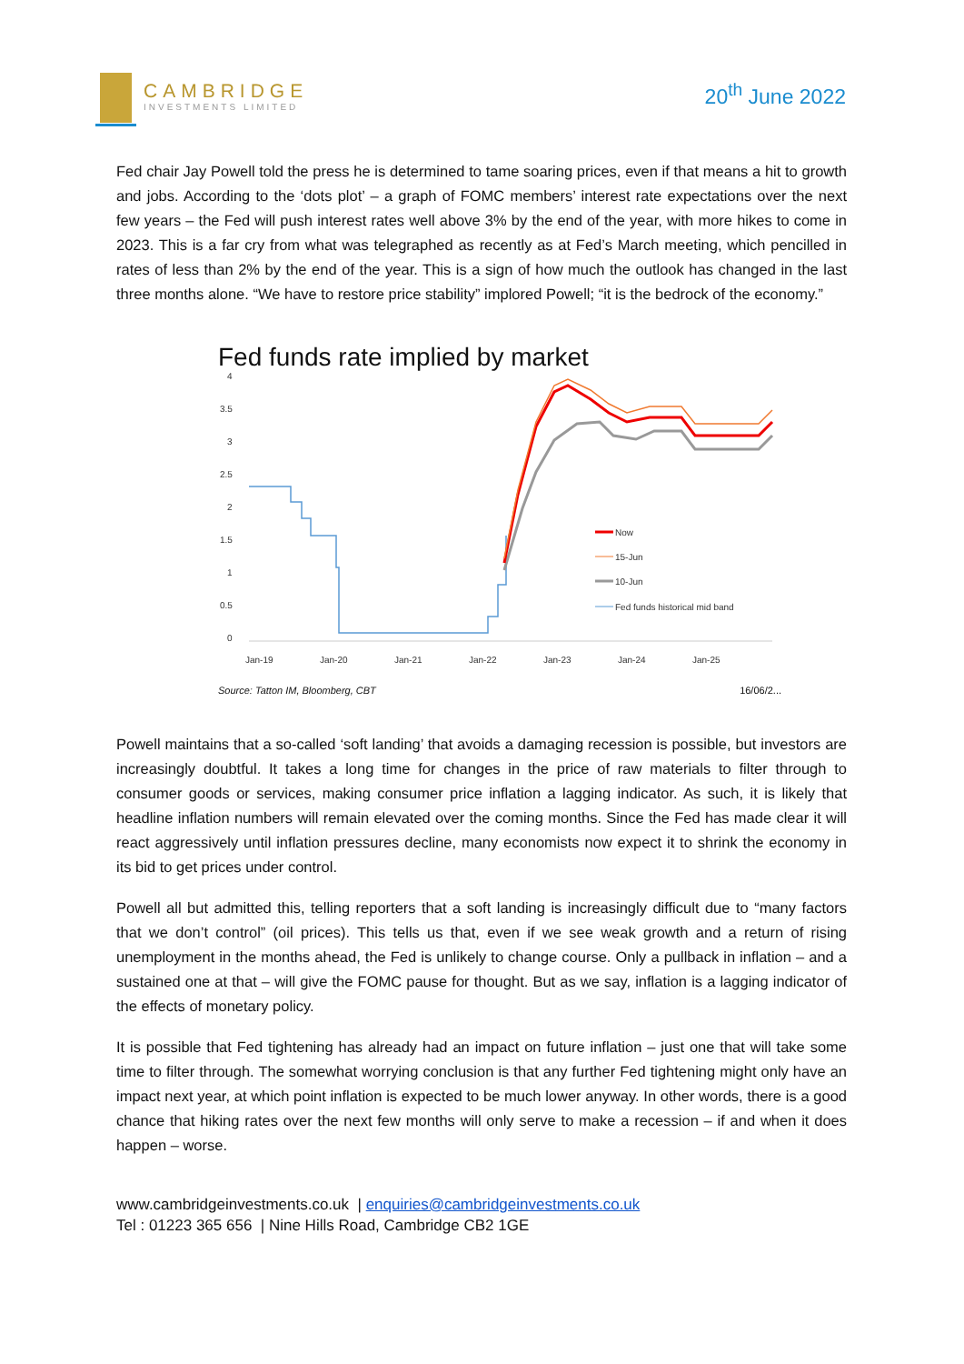CAMBRIDGE
INVESTMENTS LIMITED
20<sup>th</sup> June 2022
Fed chair Jay Powell told the press he is determined to tame soaring prices, even if that means a hit to growth and jobs. According to the ‘dots plot’ – a graph of FOMC members’ interest rate expectations over the next few years – the Fed will push interest rates well above 3% by the end of the year, with more hikes to come in 2023. This is a far cry from what was telegraphed as recently as at Fed’s March meeting, which pencilled in rates of less than 2% by the end of the year. This is a sign of how much the outlook has changed in the last three months alone. “We have to restore price stability” implored Powell; “it is the bedrock of the economy.”
Fed funds rate implied by market
4
3.5
3
2.5
2
1.5
1
0.5
0
Jan-19
Jan-20
Jan-21
Jan-22
Jan-23
Jan-24
Jan-25
Now
15-Jun
10-Jun
Fed funds historical mid band
Source: Tatton IM, Bloomberg, CBT 16/06/2...
Powell maintains that a so-called ‘soft landing’ that avoids a damaging recession is possible, but investors are increasingly doubtful. It takes a long time for changes in the price of raw materials to filter through to consumer goods or services, making consumer price inflation a lagging indicator. As such, it is likely that headline inflation numbers will remain elevated over the coming months. Since the Fed has made clear it will react aggressively until inflation pressures decline, many economists now expect it to shrink the economy in its bid to get prices under control.
Powell all but admitted this, telling reporters that a soft landing is increasingly difficult due to “many factors that we don’t control” (oil prices). This tells us that, even if we see weak growth and a return of rising unemployment in the months ahead, the Fed is unlikely to change course. Only a pullback in inflation – and a sustained one at that – will give the FOMC pause for thought. But as we say, inflation is a lagging indicator of the effects of monetary policy.
It is possible that Fed tightening has already had an impact on future inflation – just one that will take some time to filter through. The somewhat worrying conclusion is that any further Fed tightening might only have an impact next year, at which point inflation is expected to be much lower anyway. In other words, there is a good chance that hiking rates over the next few months will only serve to make a recession – if and when it does happen – worse.
www.cambridgeinvestments.co.uk | enquiries@cambridgeinvestments.co.uk
Tel : 01223 365 656 | Nine Hills Road, Cambridge CB2 1GE